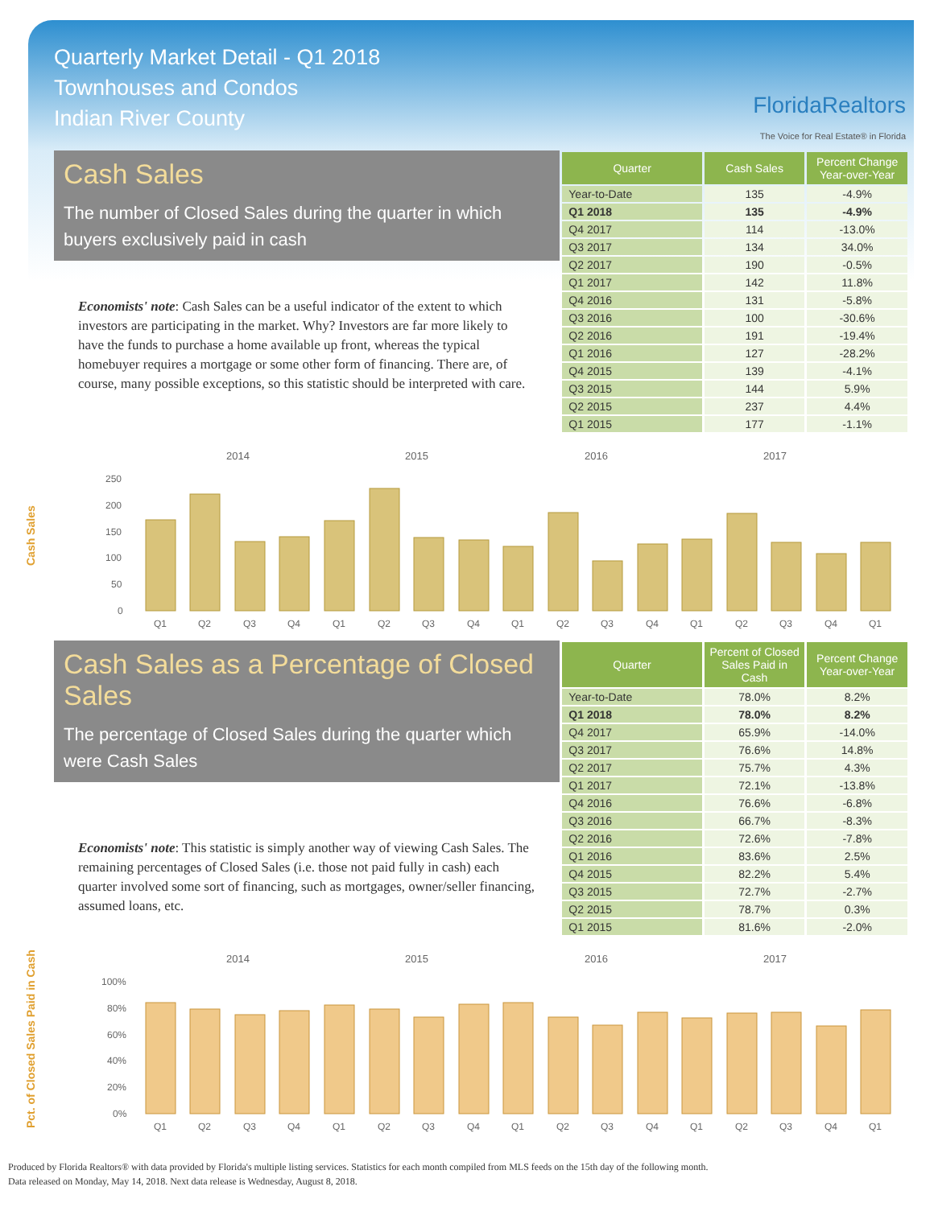Quarterly Market Detail - Q1 2018
Townhouses and Condos
Indian River County
FloridaRealtors
The Voice for Real Estate® in Florida
Cash Sales
The number of Closed Sales during the quarter in which buyers exclusively paid in cash
Economists' note: Cash Sales can be a useful indicator of the extent to which investors are participating in the market. Why? Investors are far more likely to have the funds to purchase a home available up front, whereas the typical homebuyer requires a mortgage or some other form of financing. There are, of course, many possible exceptions, so this statistic should be interpreted with care.
| Quarter | Cash Sales | Percent Change Year-over-Year |
| --- | --- | --- |
| Year-to-Date | 135 | -4.9% |
| Q1 2018 | 135 | -4.9% |
| Q4 2017 | 114 | -13.0% |
| Q3 2017 | 134 | 34.0% |
| Q2 2017 | 190 | -0.5% |
| Q1 2017 | 142 | 11.8% |
| Q4 2016 | 131 | -5.8% |
| Q3 2016 | 100 | -30.6% |
| Q2 2016 | 191 | -19.4% |
| Q1 2016 | 127 | -28.2% |
| Q4 2015 | 139 | -4.1% |
| Q3 2015 | 144 | 5.9% |
| Q2 2015 | 237 | 4.4% |
| Q1 2015 | 177 | -1.1% |
Cash Sales
2014
2015
2016
2017
250
200
150
100
50
0
Q1
Q2
Q3
Q4
Q1
Q2
Q3
Q4
Q1
Q2
Q3
Q4
Q1
Q2
Q3
Q4
Q1
Cash Sales as a Percentage of Closed Sales
The percentage of Closed Sales during the quarter which were Cash Sales
Economists' note: This statistic is simply another way of viewing Cash Sales. The remaining percentages of Closed Sales (i.e. those not paid fully in cash) each quarter involved some sort of financing, such as mortgages, owner/seller financing, assumed loans, etc.
| Quarter | Percent of Closed Sales Paid in Cash | Percent Change Year-over-Year |
| --- | --- | --- |
| Year-to-Date | 78.0% | 8.2% |
| Q1 2018 | 78.0% | 8.2% |
| Q4 2017 | 65.9% | -14.0% |
| Q3 2017 | 76.6% | 14.8% |
| Q2 2017 | 75.7% | 4.3% |
| Q1 2017 | 72.1% | -13.8% |
| Q4 2016 | 76.6% | -6.8% |
| Q3 2016 | 66.7% | -8.3% |
| Q2 2016 | 72.6% | -7.8% |
| Q1 2016 | 83.6% | 2.5% |
| Q4 2015 | 82.2% | 5.4% |
| Q3 2015 | 72.7% | -2.7% |
| Q2 2015 | 78.7% | 0.3% |
| Q1 2015 | 81.6% | -2.0% |
Pct. of Closed Sales Paid in Cash
2014
2015
2016
2017
100%
80%
60%
40%
20%
0%
Q1
Q2
Q3
Q4
Q1
Q2
Q3
Q4
Q1
Q2
Q3
Q4
Q1
Q2
Q3
Q4
Q1
Produced by Florida Realtors® with data provided by Florida's multiple listing services. Statistics for each month compiled from MLS feeds on the 15th day of the following month.
Data released on Monday, May 14, 2018. Next data release is Wednesday, August 8, 2018.